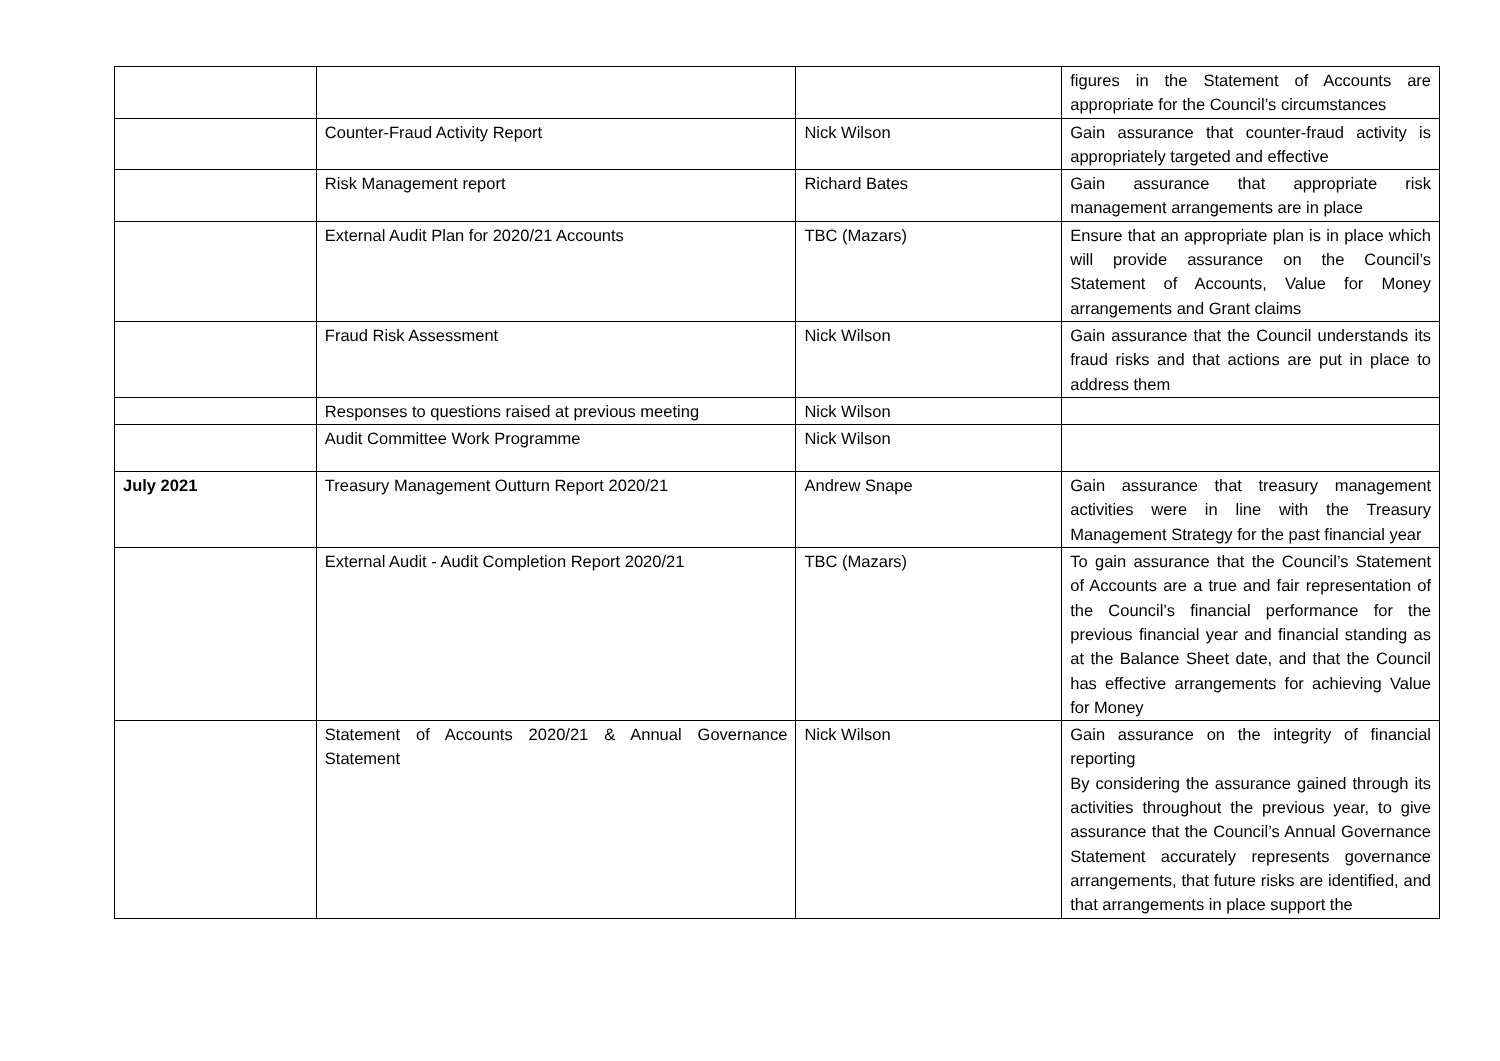| | | | figures in the Statement of Accounts are appropriate for the Council’s circumstances |
| | Counter-Fraud Activity Report | Nick Wilson | Gain assurance that counter-fraud activity is appropriately targeted and effective |
| | Risk Management report | Richard Bates | Gain assurance that appropriate risk management arrangements are in place |
| | External Audit Plan for 2020/21 Accounts | TBC (Mazars) | Ensure that an appropriate plan is in place which will provide assurance on the Council’s Statement of Accounts, Value for Money arrangements and Grant claims |
| | Fraud Risk Assessment | Nick Wilson | Gain assurance that the Council understands its fraud risks and that actions are put in place to address them |
| | Responses to questions raised at previous meeting | Nick Wilson | |
| | Audit Committee Work Programme | Nick Wilson | |
| July 2021 | Treasury Management Outturn Report 2020/21 | Andrew Snape | Gain assurance that treasury management activities were in line with the Treasury Management Strategy for the past financial year |
| | External Audit - Audit Completion Report 2020/21 | TBC (Mazars) | To gain assurance that the Council’s Statement of Accounts are a true and fair representation of the Council’s financial performance for the previous financial year and financial standing as at the Balance Sheet date, and that the Council has effective arrangements for achieving Value for Money |
| | Statement of Accounts 2020/21 & Annual Governance Statement | Nick Wilson | Gain assurance on the integrity of financial reporting By considering the assurance gained through its activities throughout the previous year, to give assurance that the Council’s Annual Governance Statement accurately represents governance arrangements, that future risks are identified, and that arrangements in place support the |